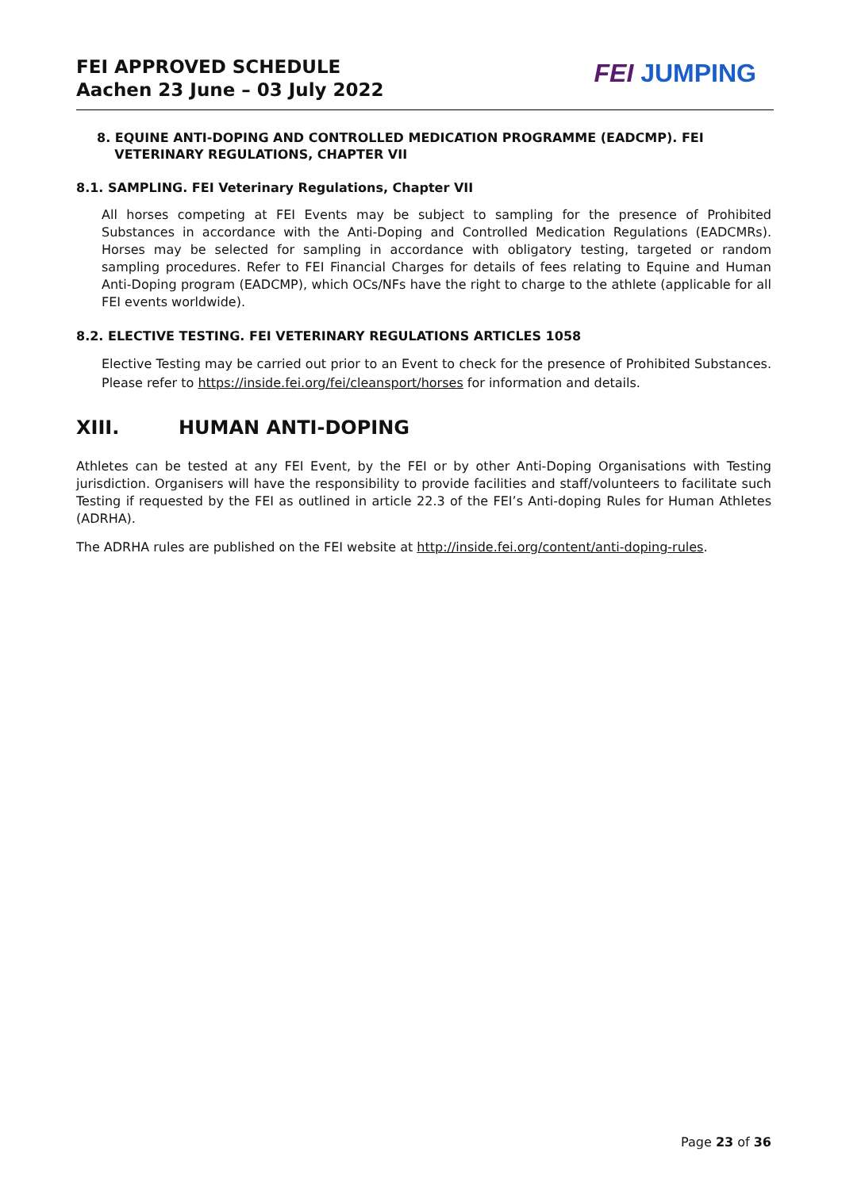FEI APPROVED SCHEDULE
Aachen 23 June – 03 July 2022
FEI JUMPING
8. EQUINE ANTI-DOPING AND CONTROLLED MEDICATION PROGRAMME (EADCMP). FEI
VETERINARY REGULATIONS, CHAPTER VII
8.1. SAMPLING. FEI Veterinary Regulations, Chapter VII
All horses competing at FEI Events may be subject to sampling for the presence of Prohibited Substances in accordance with the Anti-Doping and Controlled Medication Regulations (EADCMRs). Horses may be selected for sampling in accordance with obligatory testing, targeted or random sampling procedures. Refer to FEI Financial Charges for details of fees relating to Equine and Human Anti-Doping program (EADCMP), which OCs/NFs have the right to charge to the athlete (applicable for all FEI events worldwide).
8.2. ELECTIVE TESTING. FEI VETERINARY REGULATIONS ARTICLES 1058
Elective Testing may be carried out prior to an Event to check for the presence of Prohibited Substances. Please refer to https://inside.fei.org/fei/cleansport/horses for information and details.
XIII. HUMAN ANTI-DOPING
Athletes can be tested at any FEI Event, by the FEI or by other Anti-Doping Organisations with Testing jurisdiction. Organisers will have the responsibility to provide facilities and staff/volunteers to facilitate such Testing if requested by the FEI as outlined in article 22.3 of the FEI’s Anti-doping Rules for Human Athletes (ADRHA).
The ADRHA rules are published on the FEI website at http://inside.fei.org/content/anti-doping-rules.
Page 23 of 36